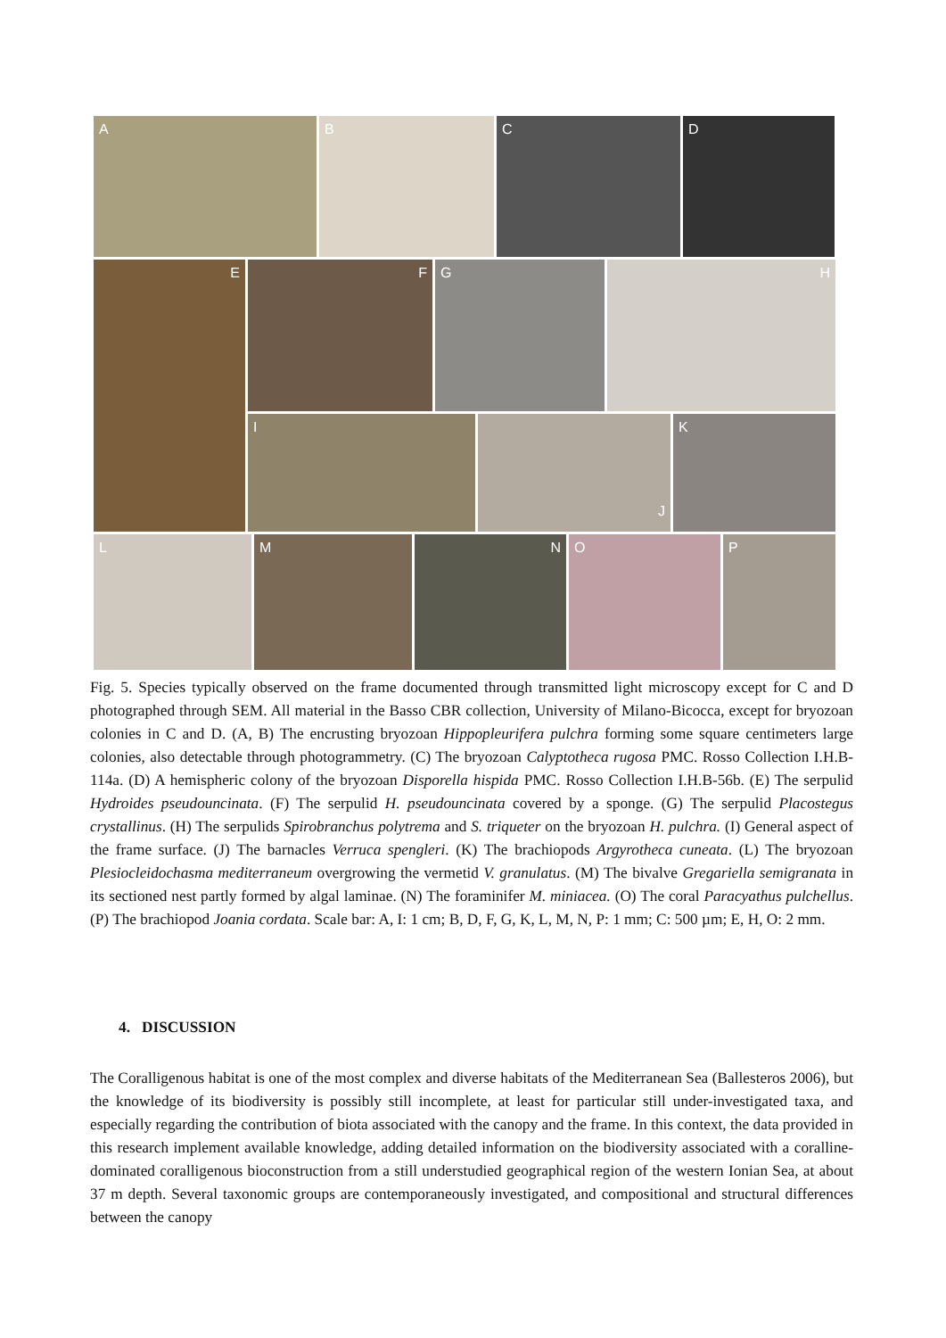A B C D
E
F G H
I
J
K
L M N O P
Fig. 5. Species typically observed on the frame documented through transmitted light microscopy except for C and D photographed through SEM. All material in the Basso CBR collection, University of Milano-Bicocca, except for bryozoan colonies in C and D. (A, B) The encrusting bryozoan Hippopleurifera pulchra forming some square centimeters large colonies, also detectable through photogrammetry. (C) The bryozoan Calyptotheca rugosa PMC. Rosso Collection I.H.B-114a. (D) A hemispheric colony of the bryozoan Disporella hispida PMC. Rosso Collection I.H.B-56b. (E) The serpulid Hydroides pseudouncinata. (F) The serpulid H. pseudouncinata covered by a sponge. (G) The serpulid Placostegus crystallinus. (H) The serpulids Spirobranchus polytrema and S. triqueter on the bryozoan H. pulchra. (I) General aspect of the frame surface. (J) The barnacles Verruca spengleri. (K) The brachiopods Argyrotheca cuneata. (L) The bryozoan Plesiocleidochasma mediterraneum overgrowing the vermetid V. granulatus. (M) The bivalve Gregariella semigranata in its sectioned nest partly formed by algal laminae. (N) The foraminifer M. miniacea. (O) The coral Paracyathus pulchellus. (P) The brachiopod Joania cordata. Scale bar: A, I: 1 cm; B, D, F, G, K, L, M, N, P: 1 mm; C: 500 µm; E, H, O: 2 mm.
4. DISCUSSION
The Coralligenous habitat is one of the most complex and diverse habitats of the Mediterranean Sea (Ballesteros 2006), but the knowledge of its biodiversity is possibly still incomplete, at least for particular still under-investigated taxa, and especially regarding the contribution of biota associated with the canopy and the frame. In this context, the data provided in this research implement available knowledge, adding detailed information on the biodiversity associated with a coralline-dominated coralligenous bioconstruction from a still understudied geographical region of the western Ionian Sea, at about 37 m depth. Several taxonomic groups are contemporaneously investigated, and compositional and structural differences between the canopy